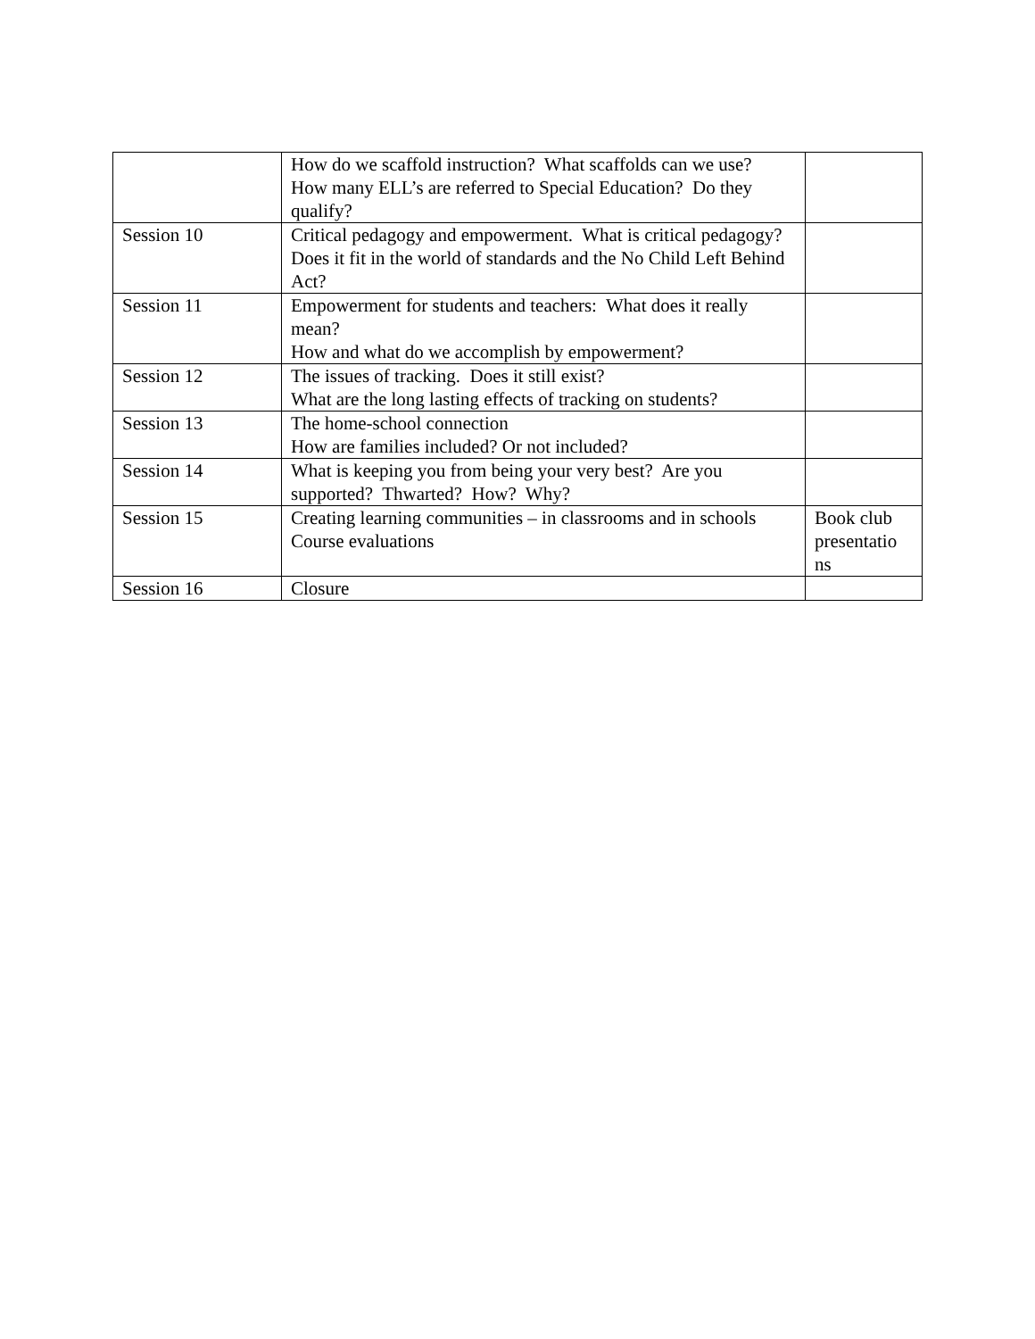| | How do we scaffold instruction? What scaffolds can we use? How many ELL’s are referred to Special Education? Do they qualify? | |
| Session 10 | Critical pedagogy and empowerment. What is critical pedagogy? Does it fit in the world of standards and the No Child Left Behind Act? | |
| Session 11 | Empowerment for students and teachers: What does it really mean? How and what do we accomplish by empowerment? | |
| Session 12 | The issues of tracking. Does it still exist? What are the long lasting effects of tracking on students? | |
| Session 13 | The home-school connection How are families included? Or not included? | |
| Session 14 | What is keeping you from being your very best? Are you supported? Thwarted? How? Why? | |
| Session 15 | Creating learning communities – in classrooms and in schools Course evaluations | Book club presentatio ns |
| Session 16 | Closure | |